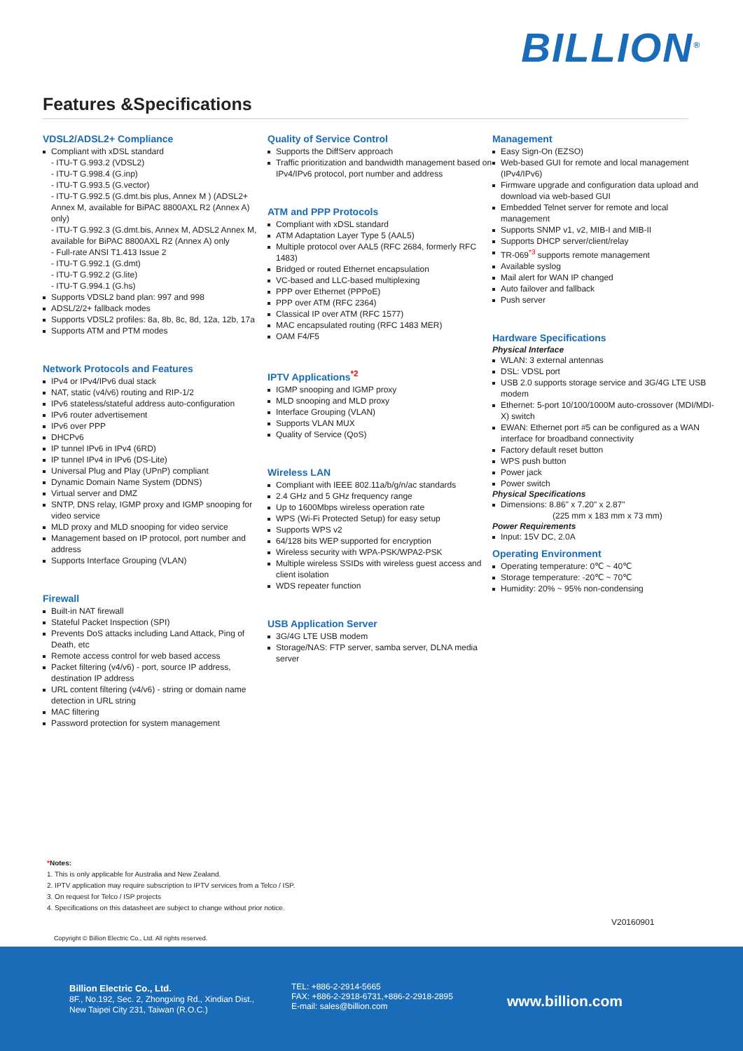BILLION<sup>®</sup>
Features &Specifications
VDSL2/ADSL2+ Compliance
Compliant with xDSL standard
- ITU-T G.993.2 (VDSL2)
- ITU-T G.998.4 (G.inp)
- ITU-T G.993.5 (G.vector)
- ITU-T G.992.5 (G.dmt.bis plus, Annex M ) (ADSL2+ Annex M, available for BiPAC 8800AXL R2 (Annex A) only)
- ITU-T G.992.3 (G.dmt.bis, Annex M, ADSL2 Annex M, available for BiPAC 8800AXL R2 (Annex A) only
- Full-rate ANSI T1.413 Issue 2
- ITU-T G.992.1 (G.dmt)
- ITU-T G.992.2 (G.lite)
- ITU-T G.994.1 (G.hs)
Supports VDSL2 band plan: 997 and 998
ADSL/2/2+ fallback modes
Supports VDSL2 profiles: 8a, 8b, 8c, 8d, 12a, 12b, 17a
Supports ATM and PTM modes
Network Protocols and Features
IPv4 or IPv4/IPv6 dual stack
NAT, static (v4/v6) routing and RIP-1/2
IPv6 stateless/stateful address auto-configuration
IPv6 router advertisement
IPv6 over PPP
DHCPv6
IP tunnel IPv6 in IPv4 (6RD)
IP tunnel IPv4 in IPv6 (DS-Lite)
Universal Plug and Play (UPnP) compliant
Dynamic Domain Name System (DDNS)
Virtual server and DMZ
SNTP, DNS relay, IGMP proxy and IGMP snooping for video service
MLD proxy and MLD snooping for video service
Management based on IP protocol, port number and address
Supports Interface Grouping (VLAN)
Firewall
Built-in NAT firewall
Stateful Packet Inspection (SPI)
Prevents DoS attacks including Land Attack, Ping of Death, etc
Remote access control for web based access
Packet filtering (v4/v6) - port, source IP address, destination IP address
URL content filtering (v4/v6) - string or domain name detection in URL string
MAC filtering
Password protection for system management
Quality of Service Control
Supports the DiffServ approach
Traffic prioritization and bandwidth management based on IPv4/IPv6 protocol, port number and address
ATM and PPP Protocols
Compliant with xDSL standard
ATM Adaptation Layer Type 5 (AAL5)
Multiple protocol over AAL5 (RFC 2684, formerly RFC 1483)
Bridged or routed Ethernet encapsulation
VC-based and LLC-based multiplexing
PPP over Ethernet (PPPoE)
PPP over ATM (RFC 2364)
Classical IP over ATM (RFC 1577)
MAC encapsulated routing (RFC 1483 MER)
OAM F4/F5
IPTV Applications<sup>*2</sup>
IGMP snooping and IGMP proxy
MLD snooping and MLD proxy
Interface Grouping (VLAN)
Supports VLAN MUX
Quality of Service (QoS)
Wireless LAN
Compliant with IEEE 802.11a/b/g/n/ac standards
2.4 GHz and 5 GHz frequency range
Up to 1600Mbps wireless operation rate
WPS (Wi-Fi Protected Setup) for easy setup
Supports WPS v2
64/128 bits WEP supported for encryption
Wireless security with WPA-PSK/WPA2-PSK
Multiple wireless SSIDs with wireless guest access and client isolation
WDS repeater function
USB Application Server
3G/4G LTE USB modem
Storage/NAS: FTP server, samba server, DLNA media server
Management
Easy Sign-On (EZSO)
Web-based GUI for remote and local management (IPv4/IPv6)
Firmware upgrade and configuration data upload and download via web-based GUI
Embedded Telnet server for remote and local management
Supports SNMP v1, v2, MIB-I and MIB-II
Supports DHCP server/client/relay
TR-069<sup>*3</sup> supports remote management
Available syslog
Mail alert for WAN IP changed
Auto failover and fallback
Push server
Hardware Specifications
Physical Interface
WLAN: 3 external antennas
DSL: VDSL port
USB 2.0 supports storage service and 3G/4G LTE USB modem
Ethernet: 5-port 10/100/1000M auto-crossover (MDI/MDI-X) switch
EWAN: Ethernet port #5 can be configured as a WAN interface for broadband connectivity
Factory default reset button
WPS push button
Power jack
Power switch
Physical Specifications
Dimensions: 8.86" x 7.20" x 2.87"
(225 mm x 183 mm x 73 mm)
Power Requirements
Input: 15V DC, 2.0A
Operating Environment
Operating temperature: 0℃ ~ 40℃
Storage temperature: -20℃ ~ 70℃
Humidity: 20% ~ 95% non-condensing
*Notes:
1. This is only applicable for Australia and New Zealand.
2. IPTV application may require subscription to IPTV services from a Telco / ISP.
3. On request for Telco / ISP projects
4. Specifications on this datasheet are subject to change without prior notice.
V20160901
Copyright © Billion Electric Co., Ltd. All rights reserved.
Billion Electric Co., Ltd.
8F., No.192, Sec. 2, Zhongxing Rd., Xindian Dist.,
New Taipei City 231, Taiwan (R.O.C.)
TEL: +886-2-2914-5665
FAX: +886-2-2918-6731,+886-2-2918-2895
E-mail: sales@billion.com
www.billion.com